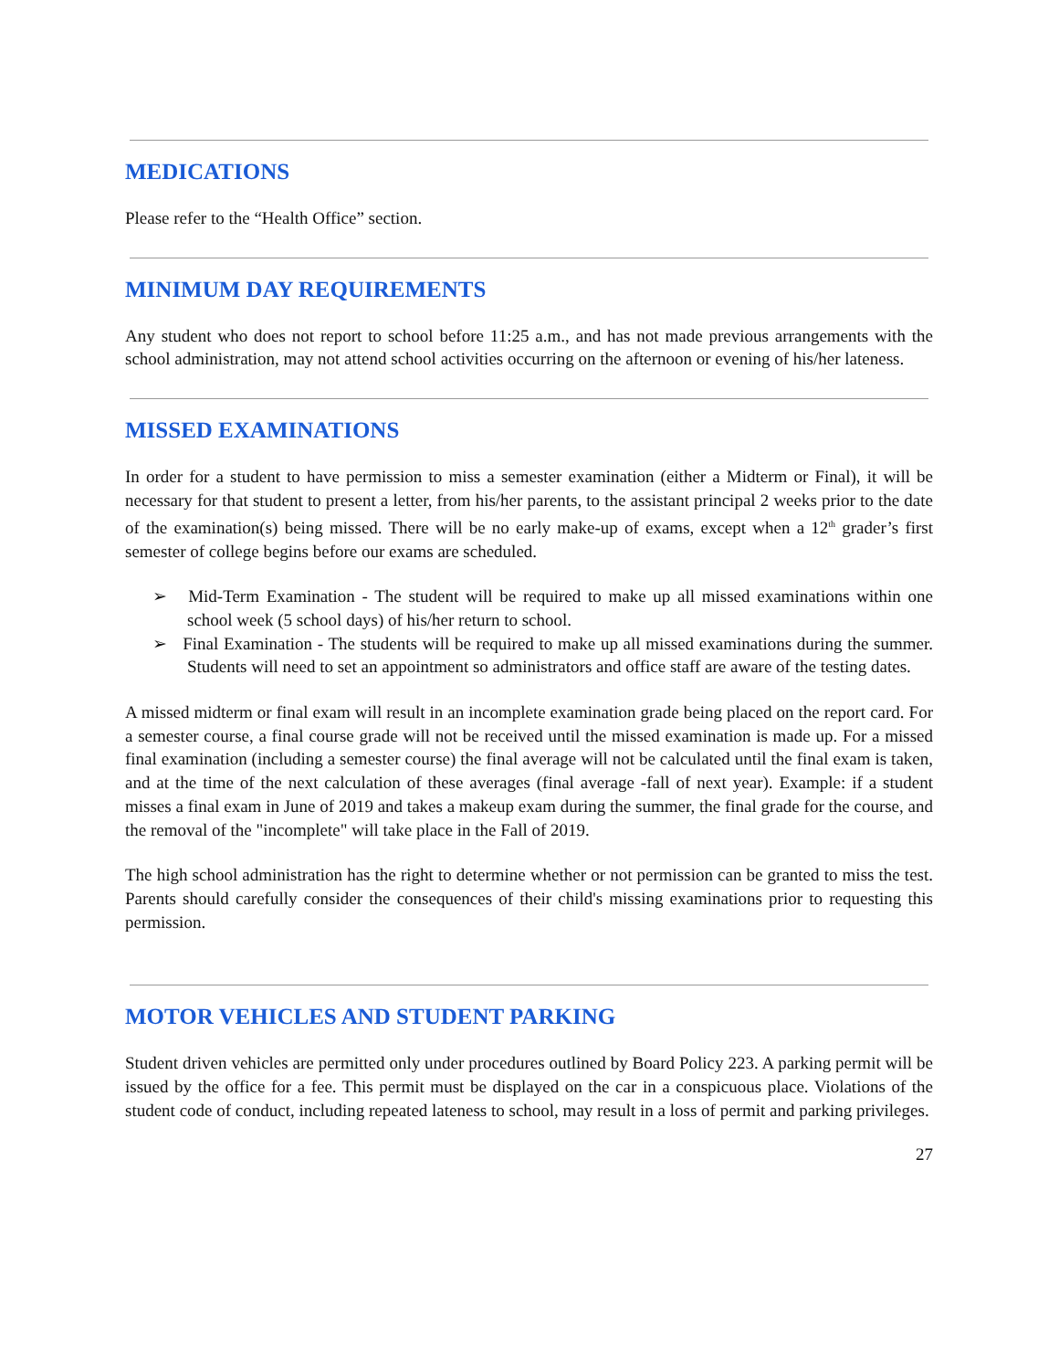MEDICATIONS
Please refer to the “Health Office” section.
MINIMUM DAY REQUIREMENTS
Any student who does not report to school before 11:25 a.m., and has not made previous arrangements with the school administration, may not attend school activities occurring on the afternoon or evening of his/her lateness.
MISSED EXAMINATIONS
In order for a student to have permission to miss a semester examination (either a Midterm or Final), it will be necessary for that student to present a letter, from his/her parents, to the assistant principal 2 weeks prior to the date of the examination(s) being missed. There will be no early make-up of exams, except when a 12<sup>th</sup> grader’s first semester of college begins before our exams are scheduled.
➢ Mid-Term Examination - The student will be required to make up all missed examinations within one school week (5 school days) of his/her return to school.
➢ Final Examination - The students will be required to make up all missed examinations during the summer. Students will need to set an appointment so administrators and office staff are aware of the testing dates.
A missed midterm or final exam will result in an incomplete examination grade being placed on the report card. For a semester course, a final course grade will not be received until the missed examination is made up. For a missed final examination (including a semester course) the final average will not be calculated until the final exam is taken, and at the time of the next calculation of these averages (final average -fall of next year). Example: if a student misses a final exam in June of 2019 and takes a makeup exam during the summer, the final grade for the course, and the removal of the "incomplete" will take place in the Fall of 2019.
The high school administration has the right to determine whether or not permission can be granted to miss the test. Parents should carefully consider the consequences of their child's missing examinations prior to requesting this permission.
MOTOR VEHICLES AND STUDENT PARKING
Student driven vehicles are permitted only under procedures outlined by Board Policy 223. A parking permit will be issued by the office for a fee. This permit must be displayed on the car in a conspicuous place. Violations of the student code of conduct, including repeated lateness to school, may result in a loss of permit and parking privileges.
27